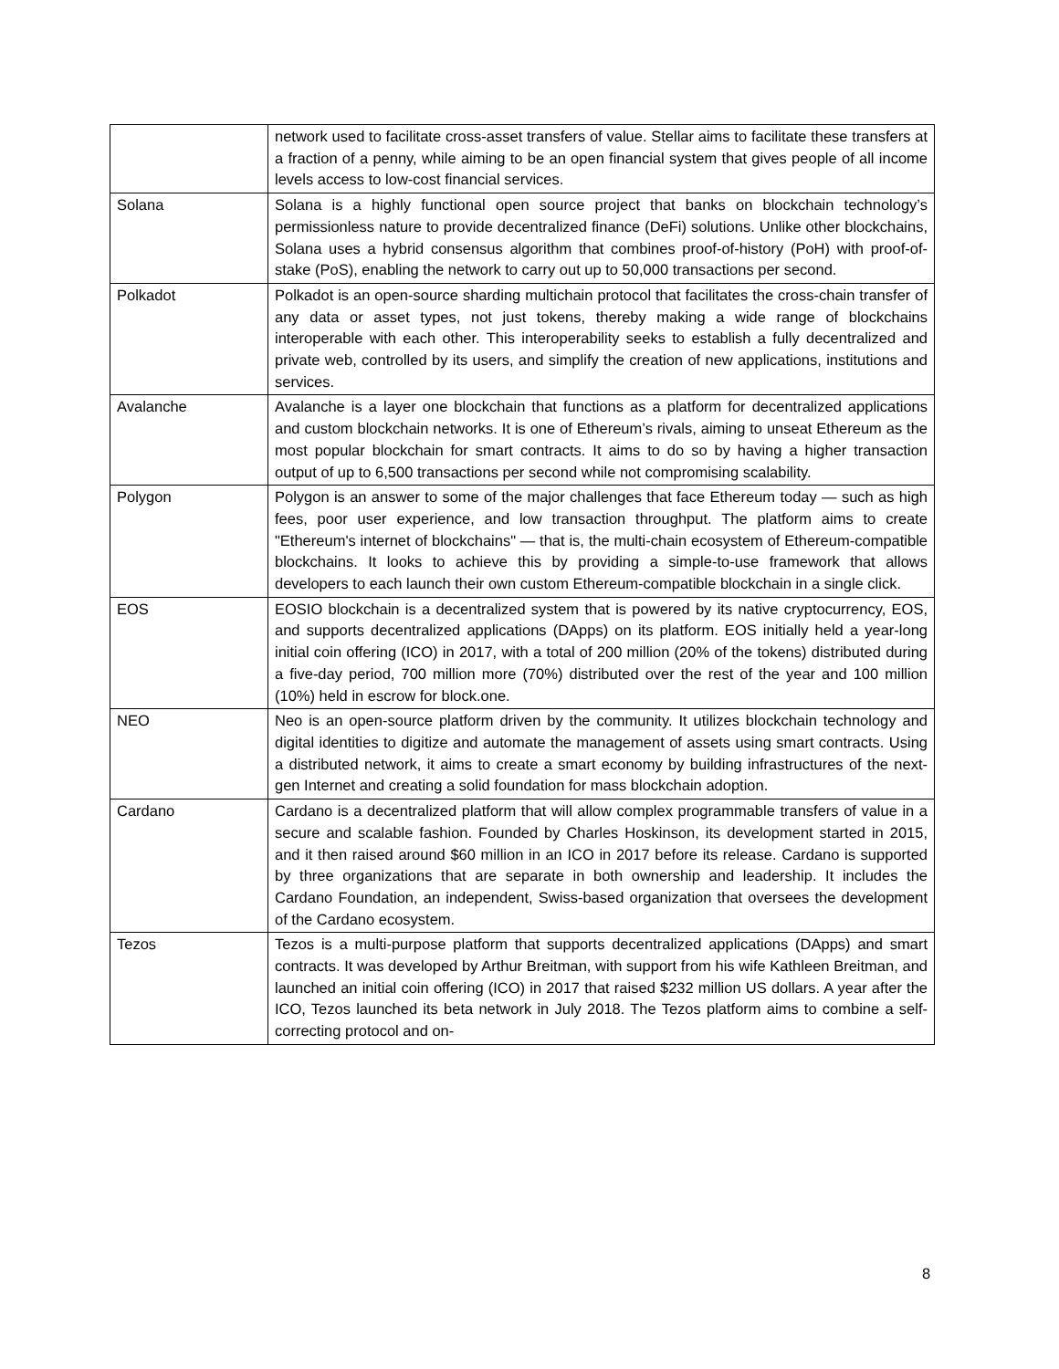| | network used to facilitate cross-asset transfers of value. Stellar aims to facilitate these transfers at a fraction of a penny, while aiming to be an open financial system that gives people of all income levels access to low-cost financial services. |
| Solana | Solana is a highly functional open source project that banks on blockchain technology’s permissionless nature to provide decentralized finance (DeFi) solutions. Unlike other blockchains, Solana uses a hybrid consensus algorithm that combines proof-of-history (PoH) with proof-of-stake (PoS), enabling the network to carry out up to 50,000 transactions per second. |
| Polkadot | Polkadot is an open-source sharding multichain protocol that facilitates the cross-chain transfer of any data or asset types, not just tokens, thereby making a wide range of blockchains interoperable with each other. This interoperability seeks to establish a fully decentralized and private web, controlled by its users, and simplify the creation of new applications, institutions and services. |
| Avalanche | Avalanche is a layer one blockchain that functions as a platform for decentralized applications and custom blockchain networks. It is one of Ethereum’s rivals, aiming to unseat Ethereum as the most popular blockchain for smart contracts. It aims to do so by having a higher transaction output of up to 6,500 transactions per second while not compromising scalability. |
| Polygon | Polygon is an answer to some of the major challenges that face Ethereum today — such as high fees, poor user experience, and low transaction throughput. The platform aims to create "Ethereum's internet of blockchains" — that is, the multi-chain ecosystem of Ethereum-compatible blockchains. It looks to achieve this by providing a simple-to-use framework that allows developers to each launch their own custom Ethereum-compatible blockchain in a single click. |
| EOS | EOSIO blockchain is a decentralized system that is powered by its native cryptocurrency, EOS, and supports decentralized applications (DApps) on its platform. EOS initially held a year-long initial coin offering (ICO) in 2017, with a total of 200 million (20% of the tokens) distributed during a five-day period, 700 million more (70%) distributed over the rest of the year and 100 million (10%) held in escrow for block.one. |
| NEO | Neo is an open-source platform driven by the community. It utilizes blockchain technology and digital identities to digitize and automate the management of assets using smart contracts. Using a distributed network, it aims to create a smart economy by building infrastructures of the next-gen Internet and creating a solid foundation for mass blockchain adoption. |
| Cardano | Cardano is a decentralized platform that will allow complex programmable transfers of value in a secure and scalable fashion. Founded by Charles Hoskinson, its development started in 2015, and it then raised around $60 million in an ICO in 2017 before its release. Cardano is supported by three organizations that are separate in both ownership and leadership. It includes the Cardano Foundation, an independent, Swiss-based organization that oversees the development of the Cardano ecosystem. |
| Tezos | Tezos is a multi-purpose platform that supports decentralized applications (DApps) and smart contracts. It was developed by Arthur Breitman, with support from his wife Kathleen Breitman, and launched an initial coin offering (ICO) in 2017 that raised $232 million US dollars. A year after the ICO, Tezos launched its beta network in July 2018. The Tezos platform aims to combine a self-correcting protocol and on- |
8